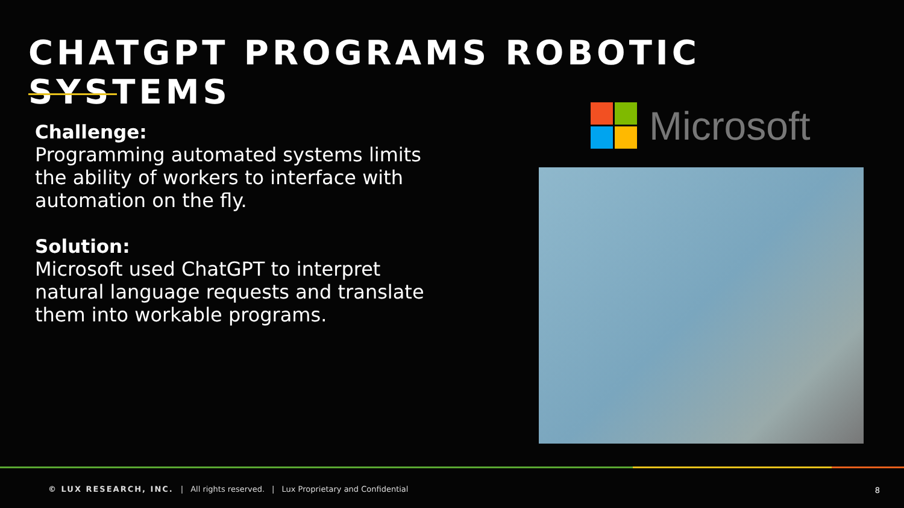CHATGPT PROGRAMS ROBOTIC SYSTEMS
Challenge:
Programming automated systems limits the ability of workers to interface with automation on the fly.
Solution:
Microsoft used ChatGPT to interpret natural language requests and translate them into workable programs.
Microsoft
© LUX RESEARCH, INC. | All rights reserved. | Lux Proprietary and Confidential
8